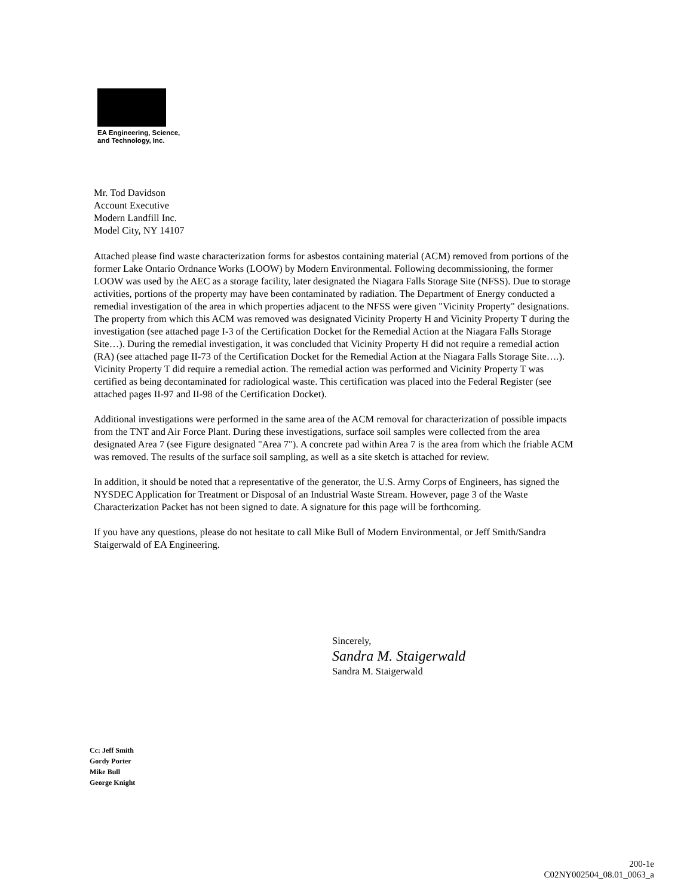EA Engineering, Science,
and Technology, Inc.
Mr. Tod Davidson
Account Executive
Modern Landfill Inc.
Model City, NY 14107
Attached please find waste characterization forms for asbestos containing material (ACM) removed from portions of the former Lake Ontario Ordnance Works (LOOW) by Modern Environmental. Following decommissioning, the former LOOW was used by the AEC as a storage facility, later designated the Niagara Falls Storage Site (NFSS). Due to storage activities, portions of the property may have been contaminated by radiation. The Department of Energy conducted a remedial investigation of the area in which properties adjacent to the NFSS were given "Vicinity Property" designations. The property from which this ACM was removed was designated Vicinity Property H and Vicinity Property T during the investigation (see attached page I-3 of the Certification Docket for the Remedial Action at the Niagara Falls Storage Site…). During the remedial investigation, it was concluded that Vicinity Property H did not require a remedial action (RA) (see attached page II-73 of the Certification Docket for the Remedial Action at the Niagara Falls Storage Site….). Vicinity Property T did require a remedial action. The remedial action was performed and Vicinity Property T was certified as being decontaminated for radiological waste. This certification was placed into the Federal Register (see attached pages II-97 and II-98 of the Certification Docket).
Additional investigations were performed in the same area of the ACM removal for characterization of possible impacts from the TNT and Air Force Plant. During these investigations, surface soil samples were collected from the area designated Area 7 (see Figure designated "Area 7"). A concrete pad within Area 7 is the area from which the friable ACM was removed. The results of the surface soil sampling, as well as a site sketch is attached for review.
In addition, it should be noted that a representative of the generator, the U.S. Army Corps of Engineers, has signed the NYSDEC Application for Treatment or Disposal of an Industrial Waste Stream. However, page 3 of the Waste Characterization Packet has not been signed to date. A signature for this page will be forthcoming.
If you have any questions, please do not hesitate to call Mike Bull of Modern Environmental, or Jeff Smith/Sandra Staigerwald of EA Engineering.
Sincerely,
Sandra M. Staigerwald
Sandra M. Staigerwald
Cc: Jeff Smith
Gordy Porter
Mike Bull
George Knight
200-1e
C02NY002504_08.01_0063_a